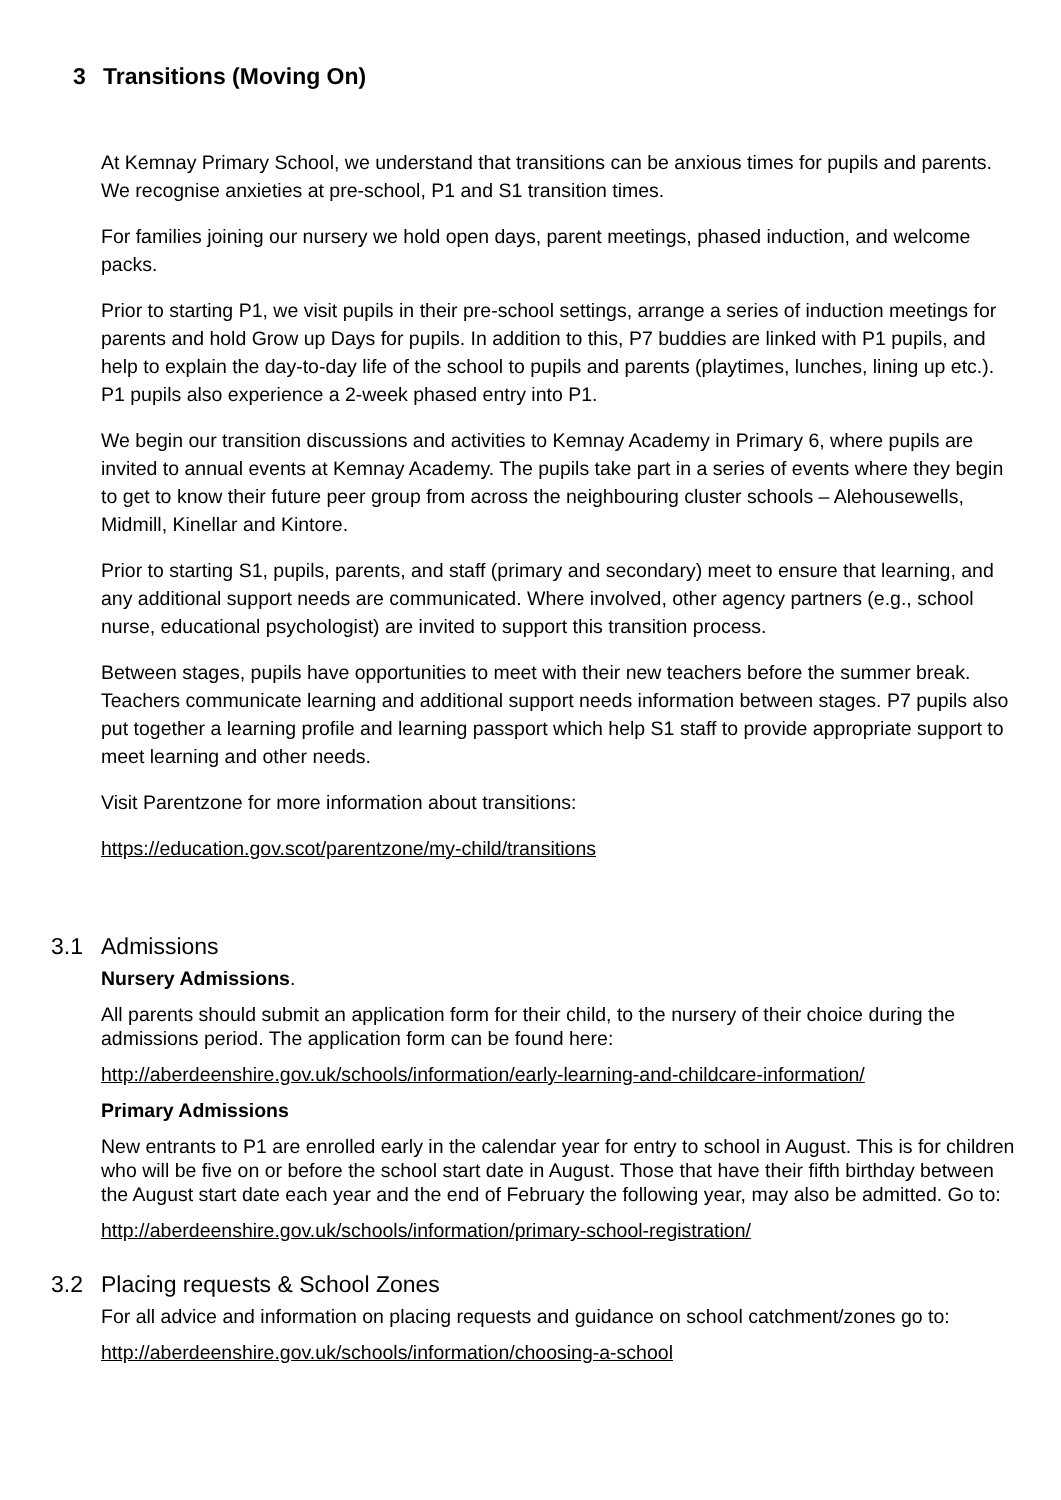3 Transitions (Moving On)
At Kemnay Primary School, we understand that transitions can be anxious times for pupils and parents. We recognise anxieties at pre-school, P1 and S1 transition times.
For families joining our nursery we hold open days, parent meetings, phased induction, and welcome packs.
Prior to starting P1, we visit pupils in their pre-school settings, arrange a series of induction meetings for parents and hold Grow up Days for pupils. In addition to this, P7 buddies are linked with P1 pupils, and help to explain the day-to-day life of the school to pupils and parents (playtimes, lunches, lining up etc.). P1 pupils also experience a 2-week phased entry into P1.
We begin our transition discussions and activities to Kemnay Academy in Primary 6, where pupils are invited to annual events at Kemnay Academy. The pupils take part in a series of events where they begin to get to know their future peer group from across the neighbouring cluster schools – Alehousewells, Midmill, Kinellar and Kintore.
Prior to starting S1, pupils, parents, and staff (primary and secondary) meet to ensure that learning, and any additional support needs are communicated. Where involved, other agency partners (e.g., school nurse, educational psychologist) are invited to support this transition process.
Between stages, pupils have opportunities to meet with their new teachers before the summer break. Teachers communicate learning and additional support needs information between stages. P7 pupils also put together a learning profile and learning passport which help S1 staff to provide appropriate support to meet learning and other needs.
Visit Parentzone for more information about transitions:
https://education.gov.scot/parentzone/my-child/transitions
3.1 Admissions
Nursery Admissions.
All parents should submit an application form for their child, to the nursery of their choice during the admissions period. The application form can be found here:
http://aberdeenshire.gov.uk/schools/information/early-learning-and-childcare-information/
Primary Admissions
New entrants to P1 are enrolled early in the calendar year for entry to school in August. This is for children who will be five on or before the school start date in August. Those that have their fifth birthday between the August start date each year and the end of February the following year, may also be admitted. Go to:
http://aberdeenshire.gov.uk/schools/information/primary-school-registration/
3.2 Placing requests & School Zones
For all advice and information on placing requests and guidance on school catchment/zones go to:
http://aberdeenshire.gov.uk/schools/information/choosing-a-school